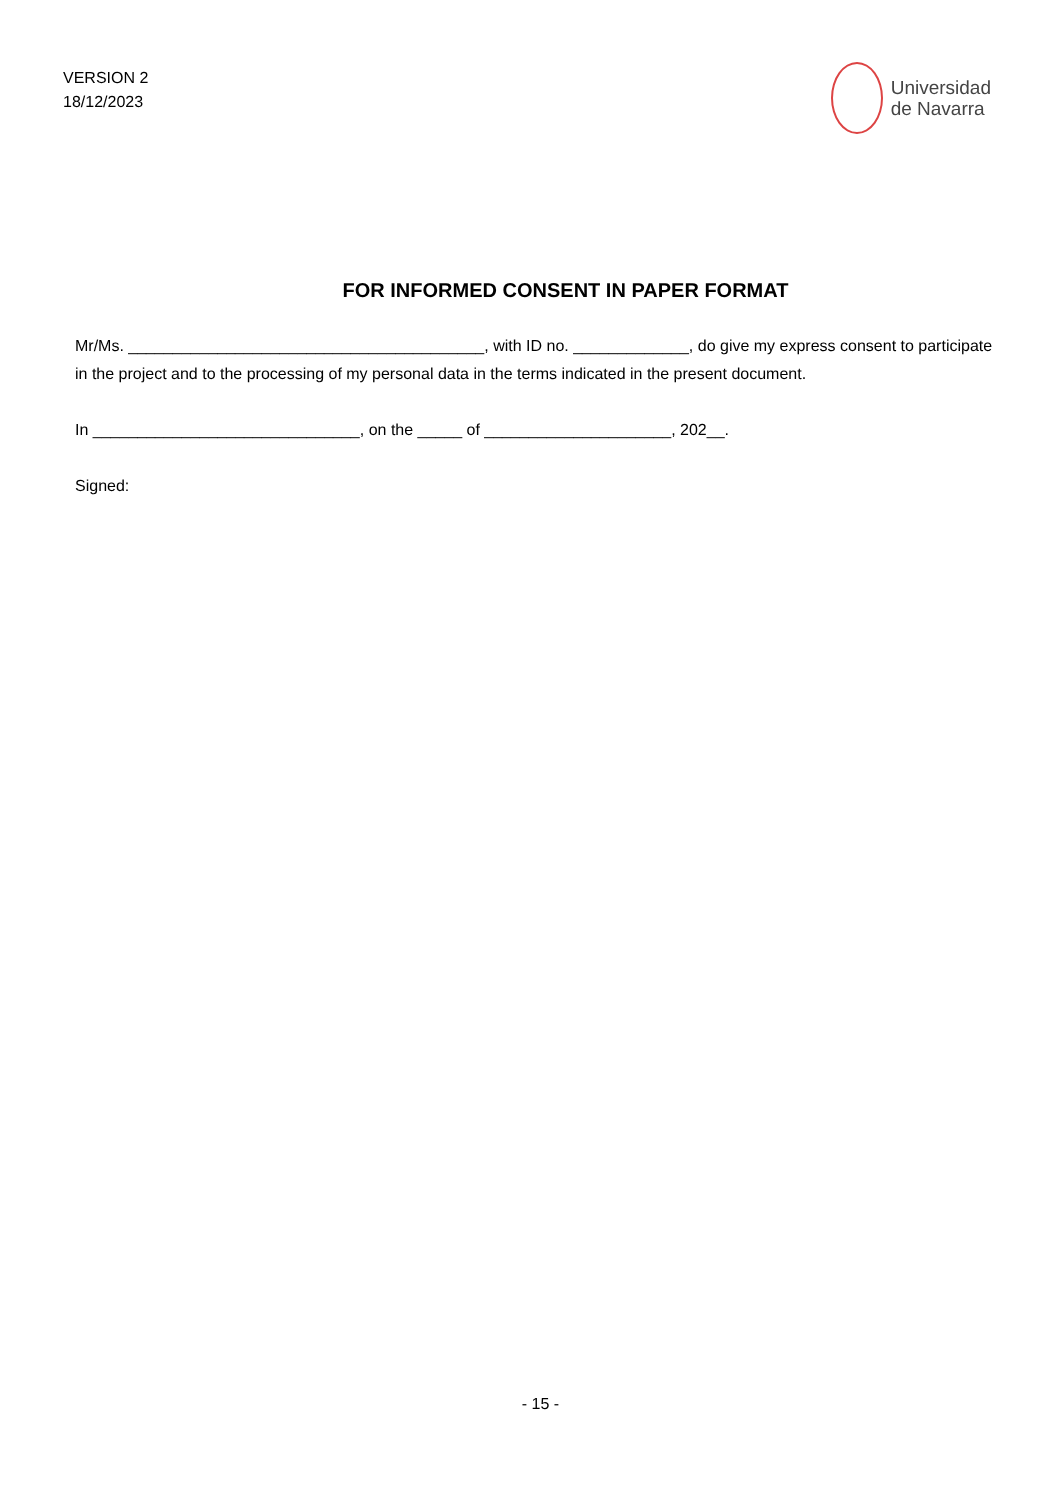VERSION 2
18/12/2023
Universidad
de Navarra
FOR INFORMED CONSENT IN PAPER FORMAT
Mr/Ms. ________________________________________, with ID no. _____________, do give my express consent to participate in the project and to the processing of my personal data in the terms indicated in the present document.
In ______________________________, on the _____ of _____________________, 202__.
Signed:
- 15 -